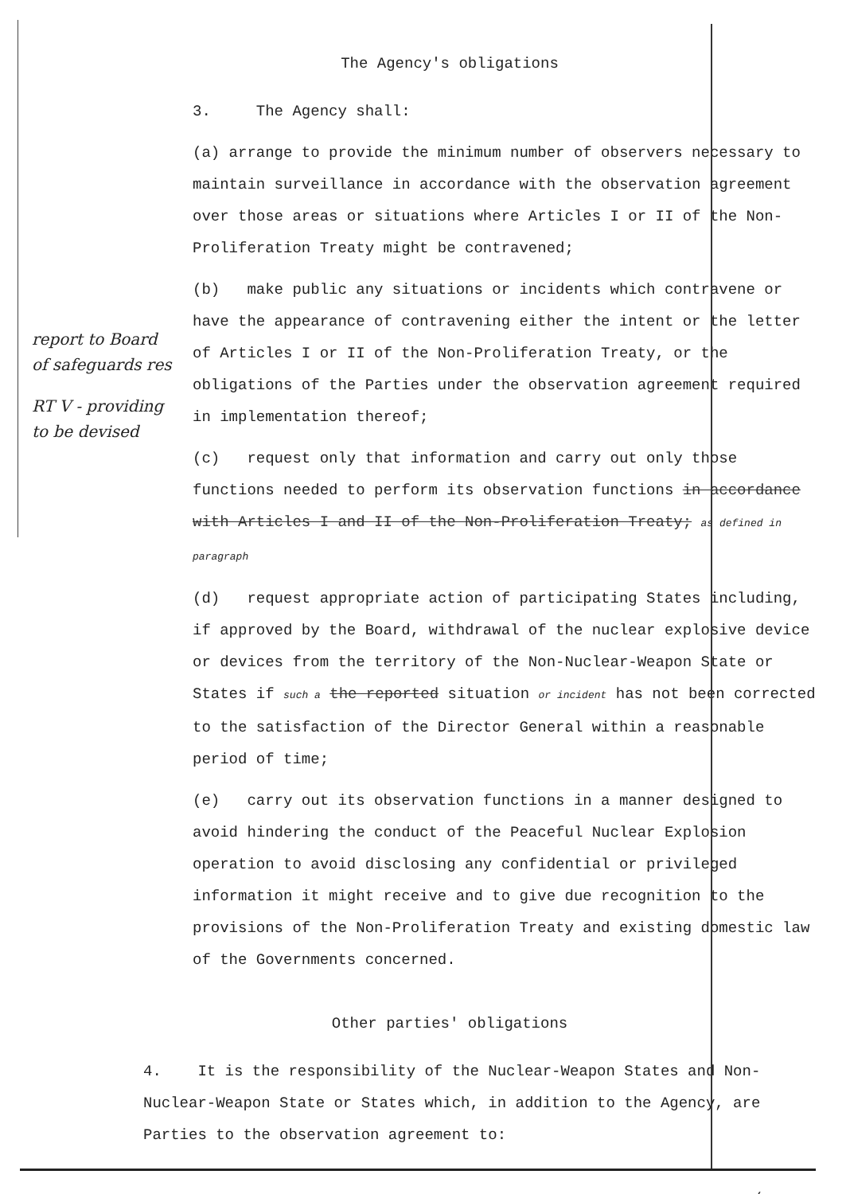The Agency's obligations
3. The Agency shall:
(a) arrange to provide the minimum number of observers necessary to maintain surveillance in accordance with the observation agreement over those areas or situations where Articles I or II of the Non-Proliferation Treaty might be contravened;
(b) make public any situations or incidents which contravene or have the appearance of contravening either the intent or the letter of Articles I or II of the Non-Proliferation Treaty, or the obligations of the Parties under the observation agreement required in implementation thereof;
(c) request only that information and carry out only those functions needed to perform its observation functions in accordance with Articles I and II of the Non-Proliferation Treaty; as defined in paragraph
(d) request appropriate action of participating States including, if approved by the Board, withdrawal of the nuclear explosive device or devices from the territory of the Non-Nuclear-Weapon State or States if such a the reported situation or incident has not been corrected to the satisfaction of the Director General within a reasonable period of time;
(e) carry out its observation functions in a manner designed to avoid hindering the conduct of the Peaceful Nuclear Explosion operation to avoid disclosing any confidential or privileged information it might receive and to give due recognition to the provisions of the Non-Proliferation Treaty and existing domestic law of the Governments concerned.
Other parties' obligations
4. It is the responsibility of the Nuclear-Weapon States and Non-Nuclear-Weapon State or States which, in addition to the Agency, are Parties to the observation agreement to:
./.
report to Board of safeguards res
RT V - providing to be devised